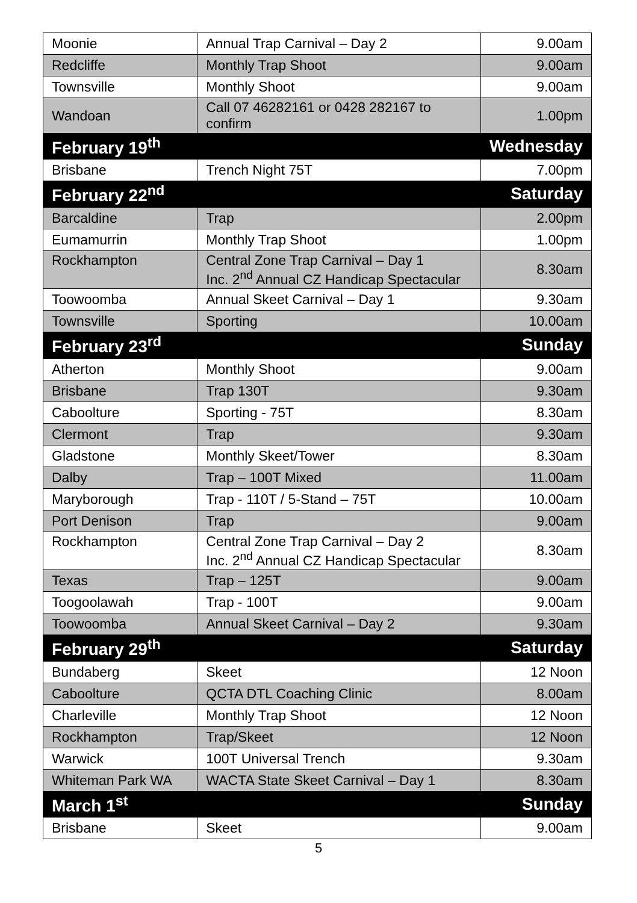| Moonie | Annual Trap Carnival – Day 2 | 9.00am |
| Redcliffe | Monthly Trap Shoot | 9.00am |
| Townsville | Monthly Shoot | 9.00am |
| Wandoan | Call 07 46282161 or 0428 282167 to confirm | 1.00pm |
| February 19<sup>th</sup> | | Wednesday |
| Brisbane | Trench Night 75T | 7.00pm |
| February 22<sup>nd</sup> | | Saturday |
| Barcaldine | Trap | 2.00pm |
| Eumamurrin | Monthly Trap Shoot | 1.00pm |
| Rockhampton | Central Zone Trap Carnival – Day 1 Inc. 2<sup>nd</sup> Annual CZ Handicap Spectacular | 8.30am |
| Toowoomba | Annual Skeet Carnival – Day 1 | 9.30am |
| Townsville | Sporting | 10.00am |
| February 23<sup>rd</sup> | | Sunday |
| Atherton | Monthly Shoot | 9.00am |
| Brisbane | Trap 130T | 9.30am |
| Caboolture | Sporting - 75T | 8.30am |
| Clermont | Trap | 9.30am |
| Gladstone | Monthly Skeet/Tower | 8.30am |
| Dalby | Trap – 100T Mixed | 11.00am |
| Maryborough | Trap - 110T / 5-Stand – 75T | 10.00am |
| Port Denison | Trap | 9.00am |
| Rockhampton | Central Zone Trap Carnival – Day 2 Inc. 2<sup>nd</sup> Annual CZ Handicap Spectacular | 8.30am |
| Texas | Trap – 125T | 9.00am |
| Toogoolawah | Trap - 100T | 9.00am |
| Toowoomba | Annual Skeet Carnival – Day 2 | 9.30am |
| February 29<sup>th</sup> | | Saturday |
| Bundaberg | Skeet | 12 Noon |
| Caboolture | QCTA DTL Coaching Clinic | 8.00am |
| Charleville | Monthly Trap Shoot | 12 Noon |
| Rockhampton | Trap/Skeet | 12 Noon |
| Warwick | 100T Universal Trench | 9.30am |
| Whiteman Park WA | WACTA State Skeet Carnival – Day 1 | 8.30am |
| March 1<sup>st</sup> | | Sunday |
| Brisbane | Skeet | 9.00am |
5